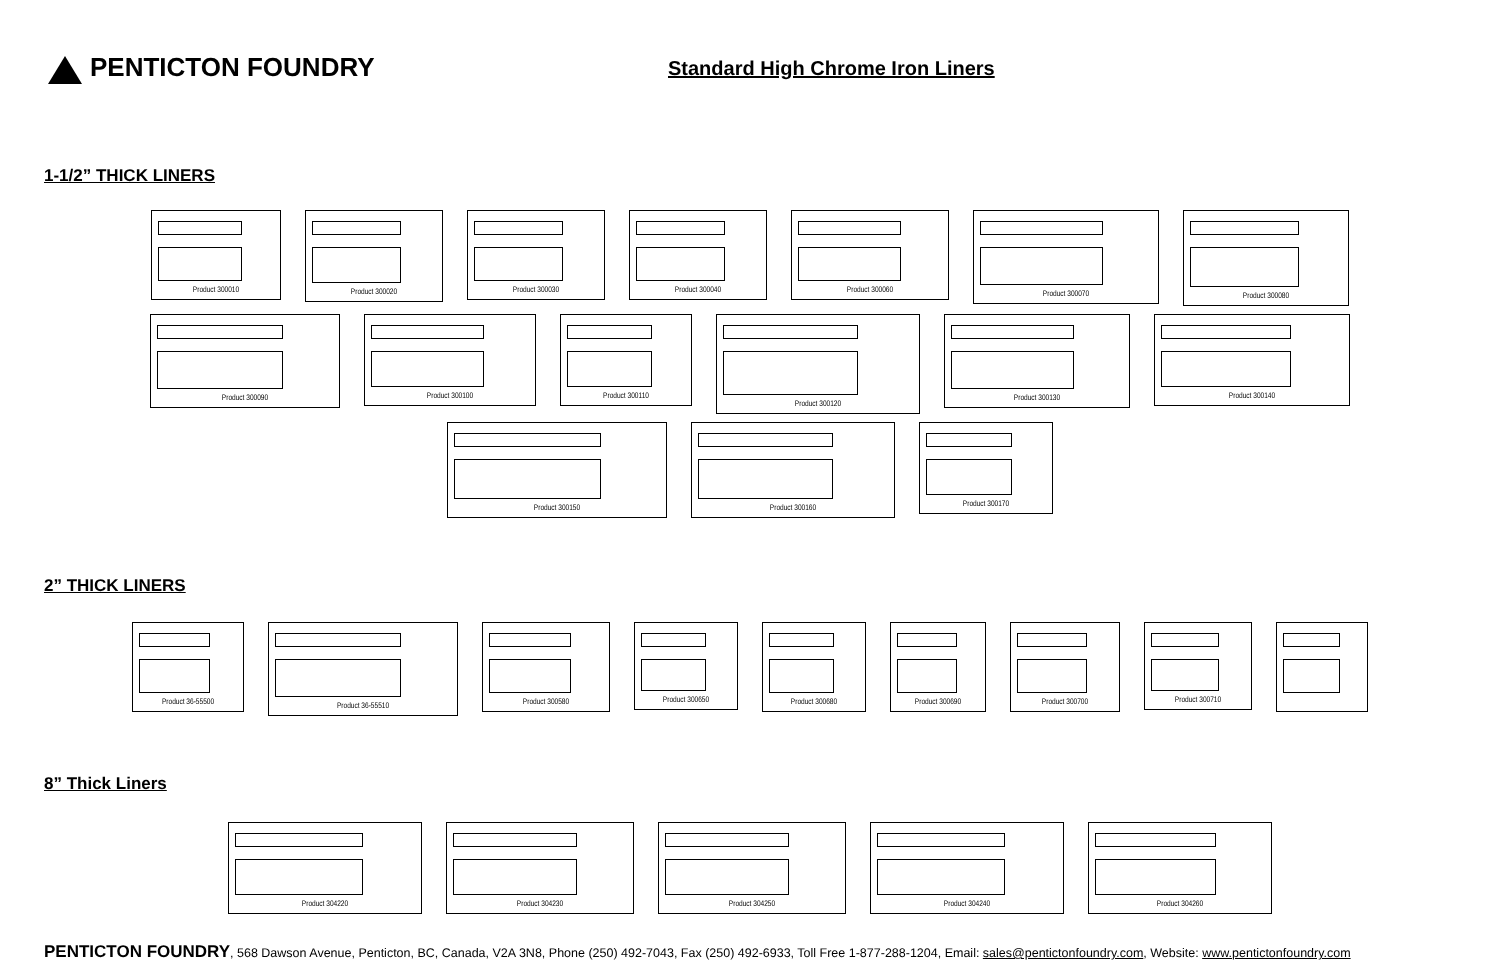PENTICTON FOUNDRY
Standard High Chrome Iron Liners
1-1/2” THICK LINERS
Product 300010
Product 300020
Product 300030 Product 300040 Product 300060
Product 300070
Product 300080
Product 300090
Product 300100 Product 300110
Product 300120
Product 300130
Product 300140
Product 300150 Product 300160
Product 300170
2” THICK LINERS
Product 36-55500
Product 36-55510
Product 300580
Product 300650
Product 300680 Product 300690 Product 300700
Product 300710
8” Thick Liners
Product 304220 Product 304230 Product 304250 Product 304240 Product 304260
PENTICTON FOUNDRY, 568 Dawson Avenue, Penticton, BC, Canada, V2A 3N8, Phone (250) 492-7043, Fax (250) 492-6933, Toll Free 1-877-288-1204, Email: sales@pentictonfoundry.com, Website: www.pentictonfoundry.com